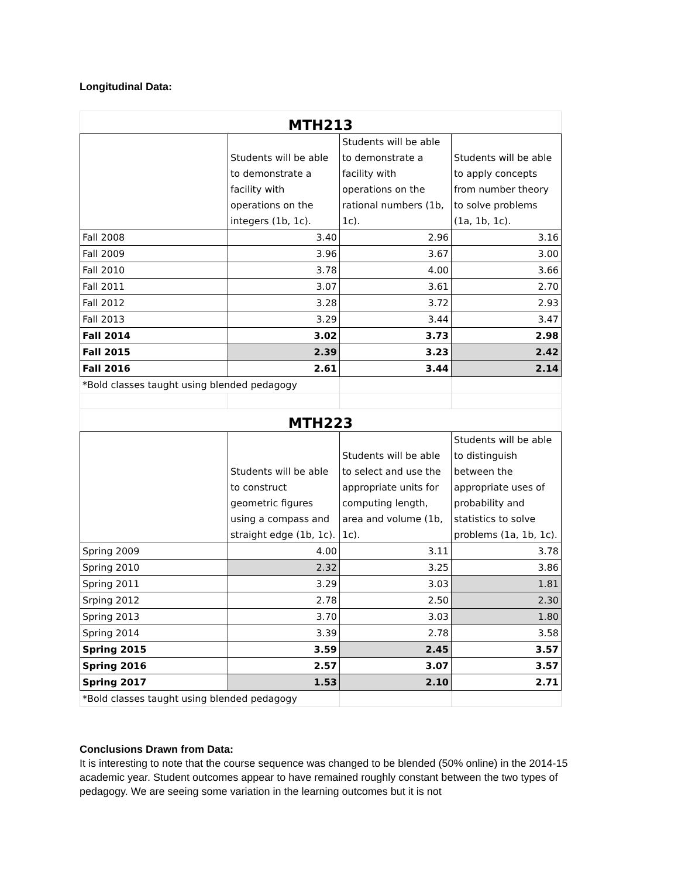Longitudinal Data:
| MTH213 | | | |
| | Students will be able to demonstrate a facility with operations on the integers (1b, 1c). | Students will be able to demonstrate a facility with operations on the rational numbers (1b, 1c). | Students will be able to apply concepts from number theory to solve problems (1a, 1b, 1c). |
| Fall 2008 | 3.40 | 2.96 | 3.16 |
| Fall 2009 | 3.96 | 3.67 | 3.00 |
| Fall 2010 | 3.78 | 4.00 | 3.66 |
| Fall 2011 | 3.07 | 3.61 | 2.70 |
| Fall 2012 | 3.28 | 3.72 | 2.93 |
| Fall 2013 | 3.29 | 3.44 | 3.47 |
| Fall 2014 | 3.02 | 3.73 | 2.98 |
| Fall 2015 | 2.39 | 3.23 | 2.42 |
| Fall 2016 | 2.61 | 3.44 | 2.14 |
| *Bold classes taught using blended pedagogy | | | |
| MTH223 | | | |
| | Students will be able to construct geometric figures using a compass and straight edge (1b, 1c). | Students will be able to select and use the appropriate units for computing length, area and volume (1b, 1c). | Students will be able to distinguish between the appropriate uses of probability and statistics to solve problems (1a, 1b, 1c). |
| Spring 2009 | 4.00 | 3.11 | 3.78 |
| Spring 2010 | 2.32 | 3.25 | 3.86 |
| Spring 2011 | 3.29 | 3.03 | 1.81 |
| Srping 2012 | 2.78 | 2.50 | 2.30 |
| Spring 2013 | 3.70 | 3.03 | 1.80 |
| Spring 2014 | 3.39 | 2.78 | 3.58 |
| Spring 2015 | 3.59 | 2.45 | 3.57 |
| Spring 2016 | 2.57 | 3.07 | 3.57 |
| Spring 2017 | 1.53 | 2.10 | 2.71 |
| *Bold classes taught using blended pedagogy | | | |
Conclusions Drawn from Data:
It is interesting to note that the course sequence was changed to be blended (50% online) in the 2014-15 academic year. Student outcomes appear to have remained roughly constant between the two types of pedagogy. We are seeing some variation in the learning outcomes but it is not